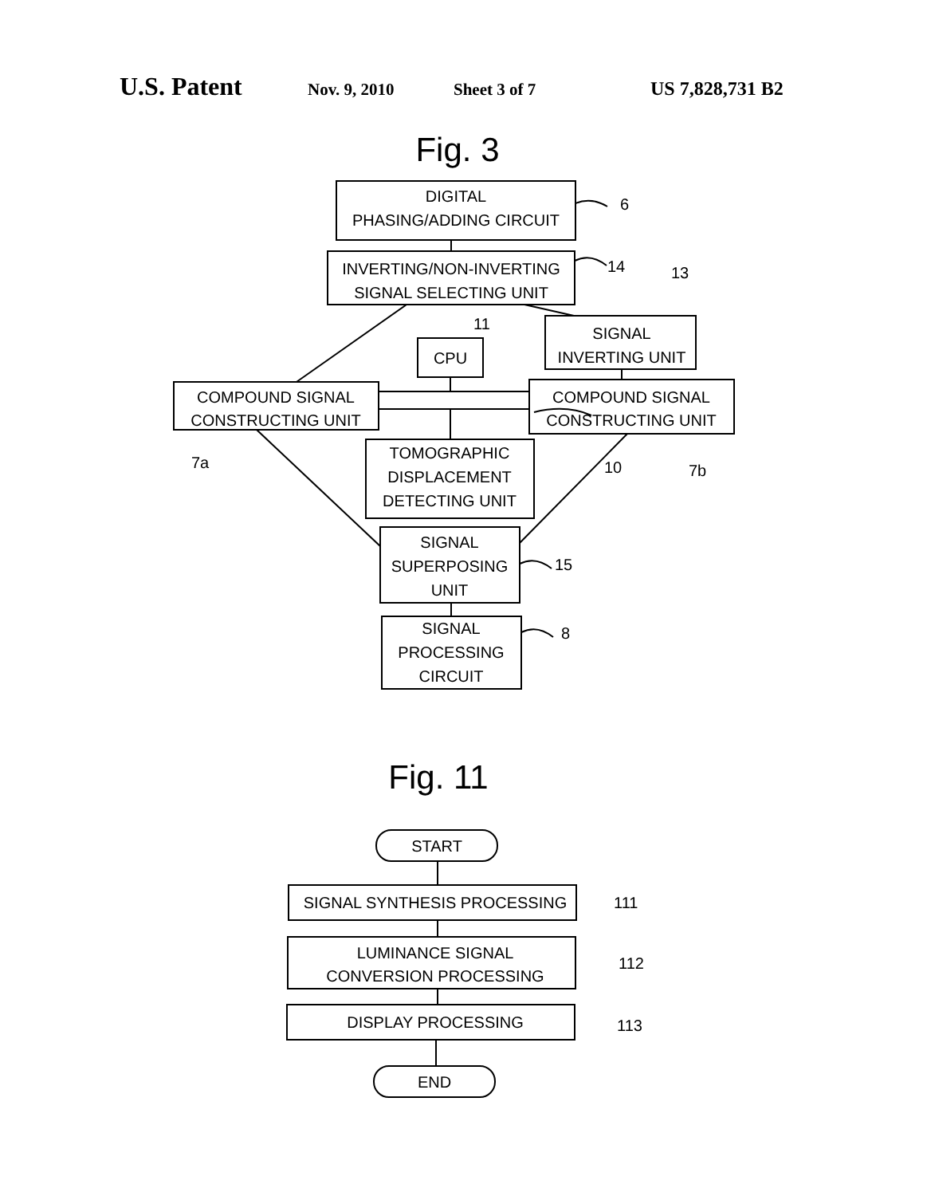U.S. Patent Nov. 9, 2010 Sheet 3 of 7 US 7,828,731 B2
Fig. 3
DIGITAL
PHASING/ADDING CIRCUIT
6
INVERTING/NON-INVERTING
SIGNAL SELECTING UNIT
14
13
11
CPU
SIGNAL
INVERTING UNIT
COMPOUND SIGNAL
CONSTRUCTING UNIT
COMPOUND SIGNAL
CONSTRUCTING UNIT
7a
7b
TOMOGRAPHIC
DISPLACEMENT
DETECTING UNIT
10
SIGNAL
SUPERPOSING
UNIT
15
SIGNAL
PROCESSING
CIRCUIT
8
Fig. 11
START
SIGNAL SYNTHESIS PROCESSING
111
LUMINANCE SIGNAL
CONVERSION PROCESSING
112
DISPLAY PROCESSING
113
END